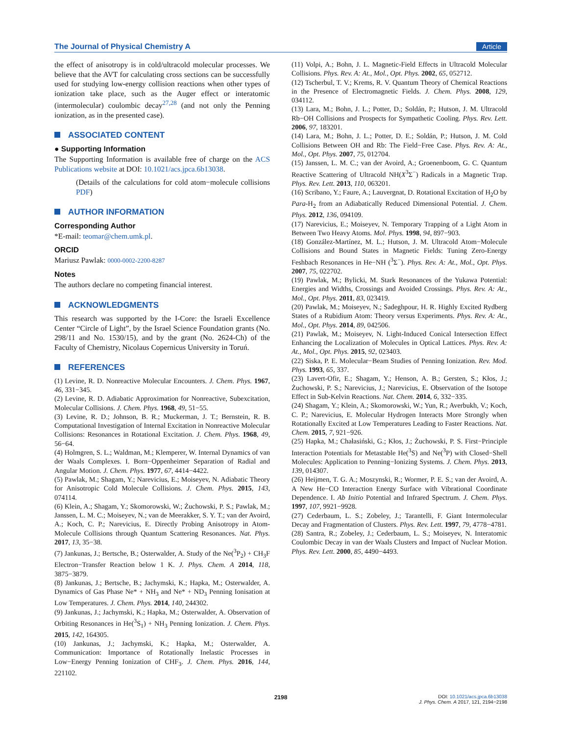The Journal of Physical Chemistry A Article
the effect of anisotropy is in cold/ultracold molecular processes. We believe that the AVT for calculating cross sections can be successfully used for studying low-energy collision reactions when other types of ionization take place, such as the Auger effect or interatomic (intermolecular) coulombic decay<sup>27,28</sup> (and not only the Penning ionization, as in the presented case).
ASSOCIATED CONTENT
● Supporting Information
The Supporting Information is available free of charge on the ACS Publications website at DOI: 10.1021/acs.jpca.6b13038.
(Details of the calculations for cold atom−molecule collisions PDF)
AUTHOR INFORMATION
Corresponding Author
*E-mail: teomar@chem.umk.pl.
ORCID
Mariusz Pawlak: 0000-0002-2200-8287
Notes
The authors declare no competing financial interest.
ACKNOWLEDGMENTS
This research was supported by the I-Core: the Israeli Excellence Center “Circle of Light”, by the Israel Science Foundation grants (No. 298/11 and No. 1530/15), and by the grant (No. 2624-Ch) of the Faculty of Chemistry, Nicolaus Copernicus University in Toruń.
REFERENCES
(1) Levine, R. D. Nonreactive Molecular Encounters. J. Chem. Phys. 1967, 46, 331−345.
(2) Levine, R. D. Adiabatic Approximation for Nonreactive, Subexcitation, Molecular Collisions. J. Chem. Phys. 1968, 49, 51−55.
(3) Levine, R. D.; Johnson, B. R.; Muckerman, J. T.; Bernstein, R. B. Computational Investigation of Internal Excitation in Nonreactive Molecular Collisions: Resonances in Rotational Excitation. J. Chem. Phys. 1968, 49, 56−64.
(4) Holmgren, S. L.; Waldman, M.; Klemperer, W. Internal Dynamics of van der Waals Complexes. I. Born−Oppenheimer Separation of Radial and Angular Motion. J. Chem. Phys. 1977, 67, 4414−4422.
(5) Pawlak, M.; Shagam, Y.; Narevicius, E.; Moiseyev, N. Adiabatic Theory for Anisotropic Cold Molecule Collisions. J. Chem. Phys. 2015, 143, 074114.
(6) Klein, A.; Shagam, Y.; Skomorowski, W.; Żuchowski, P. S.; Pawlak, M.; Janssen, L. M. C.; Moiseyev, N.; van de Meerakker, S. Y. T.; van der Avoird, A.; Koch, C. P.; Narevicius, E. Directly Probing Anisotropy in Atom-Molecule Collisions through Quantum Scattering Resonances. Nat. Phys. 2017, 13, 35−38.
(7) Jankunas, J.; Bertsche, B.; Osterwalder, A. Study of the Ne(<sup>3</sup>P<sub>2</sub>) + CH<sub>3</sub>F Electron−Transfer Reaction below 1 K. J. Phys. Chem. A 2014, 118, 3875−3879.
(8) Jankunas, J.; Bertsche, B.; Jachymski, K.; Hapka, M.; Osterwalder, A. Dynamics of Gas Phase Ne* + NH<sub>3</sub> and Ne* + ND<sub>3</sub> Penning Ionisation at Low Temperatures. J. Chem. Phys. 2014, 140, 244302.
(9) Jankunas, J.; Jachymski, K.; Hapka, M.; Osterwalder, A. Observation of Orbiting Resonances in He(<sup>3</sup>S<sub>1</sub>) + NH<sub>3</sub> Penning Ionization. J. Chem. Phys. 2015, 142, 164305.
(10) Jankunas, J.; Jachymski, K.; Hapka, M.; Osterwalder, A. Communication: Importance of Rotationally Inelastic Processes in Low−Energy Penning Ionization of CHF<sub>3</sub>. J. Chem. Phys. 2016, 144, 221102.
(11) Volpi, A.; Bohn, J. L. Magnetic-Field Effects in Ultracold Molecular Collisions. Phys. Rev. A: At., Mol., Opt. Phys. 2002, 65, 052712.
(12) Tscherbul, T. V.; Krems, R. V. Quantum Theory of Chemical Reactions in the Presence of Electromagnetic Fields. J. Chem. Phys. 2008, 129, 034112.
(13) Lara, M.; Bohn, J. L.; Potter, D.; Soldán, P.; Hutson, J. M. Ultracold Rb−OH Collisions and Prospects for Sympathetic Cooling. Phys. Rev. Lett. 2006, 97, 183201.
(14) Lara, M.; Bohn, J. L.; Potter, D. E.; Soldán, P.; Hutson, J. M. Cold Collisions Between OH and Rb: The Field−Free Case. Phys. Rev. A: At., Mol., Opt. Phys. 2007, 75, 012704.
(15) Janssen, L. M. C.; van der Avoird, A.; Groenenboom, G. C. Quantum Reactive Scattering of Ultracold NH(X<sup>3</sup>Σ<sup>−</sup>) Radicals in a Magnetic Trap. Phys. Rev. Lett. 2013, 110, 063201.
(16) Scribano, Y.; Faure, A.; Lauvergnat, D. Rotational Excitation of H<sub>2</sub>O by Para-H<sub>2</sub> from an Adiabatically Reduced Dimensional Potential. J. Chem. Phys. 2012, 136, 094109.
(17) Narevicius, E.; Moiseyev, N. Temporary Trapping of a Light Atom in Between Two Heavy Atoms. Mol. Phys. 1998, 94, 897−903.
(18) González-Martínez, M. L.; Hutson, J. M. Ultracold Atom−Molecule Collisions and Bound States in Magnetic Fields: Tuning Zero-Energy Feshbach Resonances in He−NH (<sup>3</sup>Σ<sup>−</sup>). Phys. Rev. A: At., Mol., Opt. Phys. 2007, 75, 022702.
(19) Pawlak, M.; Bylicki, M. Stark Resonances of the Yukawa Potential: Energies and Widths, Crossings and Avoided Crossings. Phys. Rev. A: At., Mol., Opt. Phys. 2011, 83, 023419.
(20) Pawlak, M.; Moiseyev, N.; Sadeghpour, H. R. Highly Excited Rydberg States of a Rubidium Atom: Theory versus Experiments. Phys. Rev. A: At., Mol., Opt. Phys. 2014, 89, 042506.
(21) Pawlak, M.; Moiseyev, N. Light-Induced Conical Intersection Effect Enhancing the Localization of Molecules in Optical Lattices. Phys. Rev. A: At., Mol., Opt. Phys. 2015, 92, 023403.
(22) Siska, P. E. Molecular−Beam Studies of Penning Ionization. Rev. Mod. Phys. 1993, 65, 337.
(23) Lavert-Ofir, E.; Shagam, Y.; Henson, A. B.; Gersten, S.; Kłos, J.; Żuchowski, P. S.; Narevicius, J.; Narevicius, E. Observation of the Isotope Effect in Sub-Kelvin Reactions. Nat. Chem. 2014, 6, 332−335.
(24) Shagam, Y.; Klein, A.; Skomorowski, W.; Yun, R.; Averbukh, V.; Koch, C. P.; Narevicius, E. Molecular Hydrogen Interacts More Strongly when Rotationally Excited at Low Temperatures Leading to Faster Reactions. Nat. Chem. 2015, 7, 921−926.
(25) Hapka, M.; Chałasiński, G.; Kłos, J.; Żuchowski, P. S. First−Principle Interaction Potentials for Metastable He(<sup>3</sup>S) and Ne(<sup>3</sup>P) with Closed−Shell Molecules: Application to Penning−Ionizing Systems. J. Chem. Phys. 2013, 139, 014307.
(26) Heijmen, T. G. A.; Moszynski, R.; Wormer, P. E. S.; van der Avoird, A. A New He−CO Interaction Energy Surface with Vibrational Coordinate Dependence. I. Ab Initio Potential and Infrared Spectrum. J. Chem. Phys. 1997, 107, 9921−9928.
(27) Cederbaum, L. S.; Zobeley, J.; Tarantelli, F. Giant Intermolecular Decay and Fragmentation of Clusters. Phys. Rev. Lett. 1997, 79, 4778−4781.
(28) Santra, R.; Zobeley, J.; Cederbaum, L. S.; Moiseyev, N. Interatomic Coulombic Decay in van der Waals Clusters and Impact of Nuclear Motion. Phys. Rev. Lett. 2000, 85, 4490−4493.
2198
DOI: 10.1021/acs.jpca.6b13038
J. Phys. Chem. A 2017, 121, 2194−2198